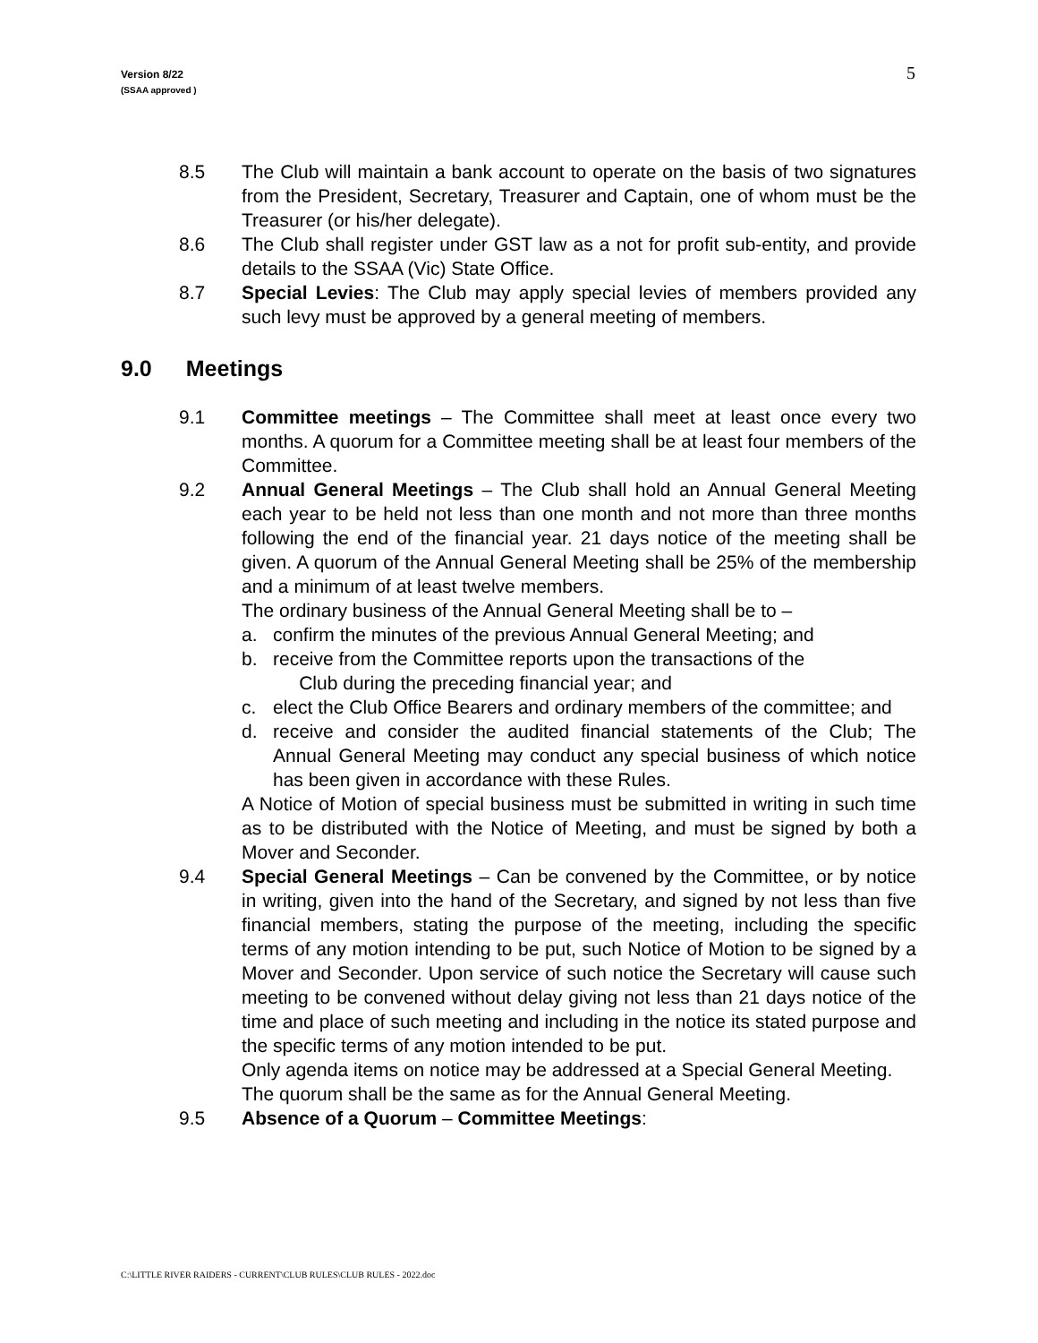Version 8/22
(SSAA approved )
5
8.5 The Club will maintain a bank account to operate on the basis of two signatures from the President, Secretary, Treasurer and Captain, one of whom must be the Treasurer (or his/her delegate).
8.6 The Club shall register under GST law as a not for profit sub-entity, and provide details to the SSAA (Vic) State Office.
8.7 Special Levies: The Club may apply special levies of members provided any such levy must be approved by a general meeting of members.
9.0 Meetings
9.1 Committee meetings – The Committee shall meet at least once every two months. A quorum for a Committee meeting shall be at least four members of the Committee.
9.2 Annual General Meetings – The Club shall hold an Annual General Meeting each year to be held not less than one month and not more than three months following the end of the financial year. 21 days notice of the meeting shall be given. A quorum of the Annual General Meeting shall be 25% of the membership and a minimum of at least twelve members.
The ordinary business of the Annual General Meeting shall be to –
a. confirm the minutes of the previous Annual General Meeting; and
b. receive from the Committee reports upon the transactions of the
Club during the preceding financial year; and
c. elect the Club Office Bearers and ordinary members of the committee; and
d. receive and consider the audited financial statements of the Club; The Annual General Meeting may conduct any special business of which notice has been given in accordance with these Rules.
A Notice of Motion of special business must be submitted in writing in such time as to be distributed with the Notice of Meeting, and must be signed by both a Mover and Seconder.
9.4 Special General Meetings – Can be convened by the Committee, or by notice in writing, given into the hand of the Secretary, and signed by not less than five financial members, stating the purpose of the meeting, including the specific terms of any motion intending to be put, such Notice of Motion to be signed by a Mover and Seconder. Upon service of such notice the Secretary will cause such meeting to be convened without delay giving not less than 21 days notice of the time and place of such meeting and including in the notice its stated purpose and the specific terms of any motion intended to be put.
Only agenda items on notice may be addressed at a Special General Meeting.
The quorum shall be the same as for the Annual General Meeting.
9.5 Absence of a Quorum – Committee Meetings:
C:\LITTLE RIVER RAIDERS - CURRENT\CLUB RULES\CLUB RULES - 2022.doc